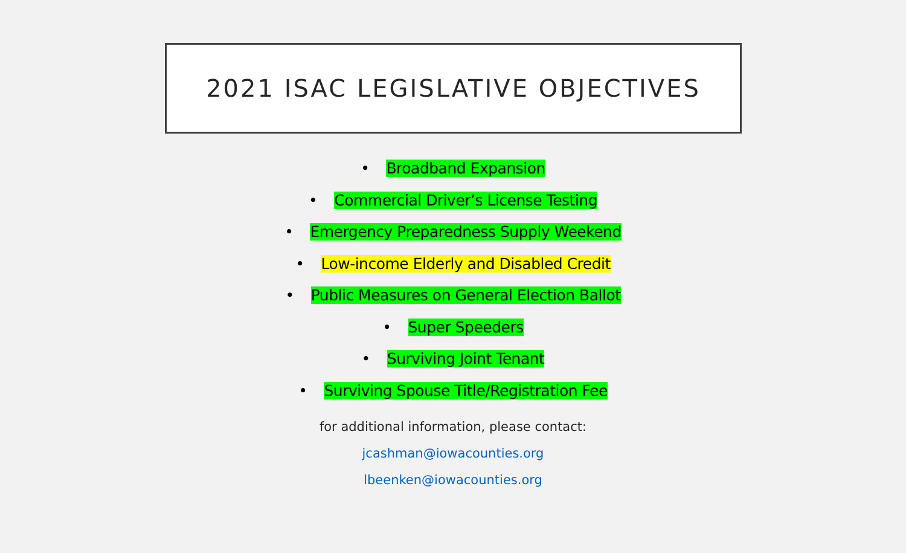2021 ISAC LEGISLATIVE OBJECTIVES
• Broadband Expansion
• Commercial Driver’s License Testing
• Emergency Preparedness Supply Weekend
• Low-income Elderly and Disabled Credit
• Public Measures on General Election Ballot
• Super Speeders
• Surviving Joint Tenant
• Surviving Spouse Title/Registration Fee
for additional information, please contact:
jcashman@iowacounties.org
lbeenken@iowacounties.org